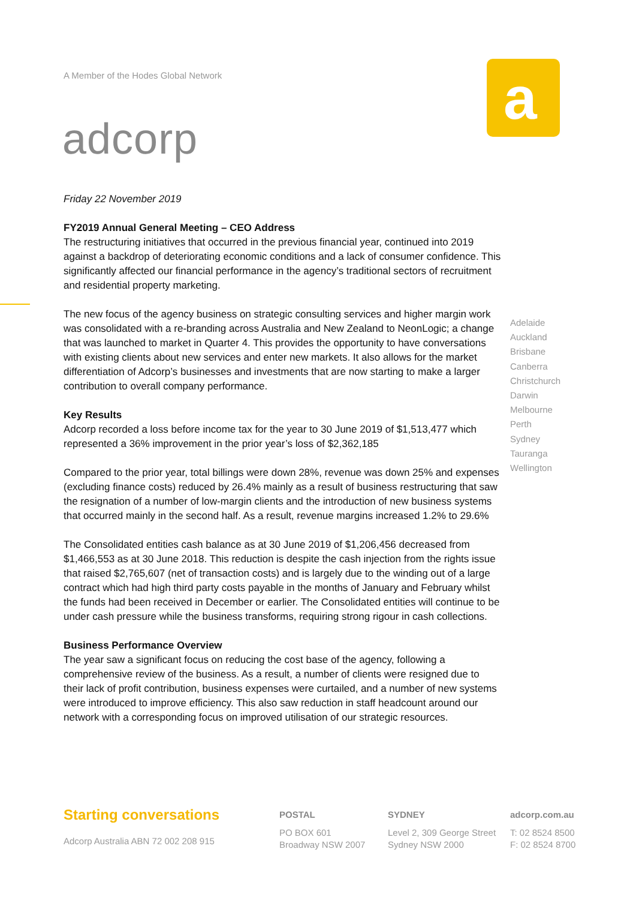A Member of the Hodes Global Network
adcorp
a
Friday 22 November 2019
FY2019 Annual General Meeting – CEO Address
The restructuring initiatives that occurred in the previous financial year, continued into 2019 against a backdrop of deteriorating economic conditions and a lack of consumer confidence. This significantly affected our financial performance in the agency’s traditional sectors of recruitment and residential property marketing.
The new focus of the agency business on strategic consulting services and higher margin work was consolidated with a re-branding across Australia and New Zealand to NeonLogic; a change that was launched to market in Quarter 4. This provides the opportunity to have conversations with existing clients about new services and enter new markets. It also allows for the market differentiation of Adcorp’s businesses and investments that are now starting to make a larger contribution to overall company performance.
Key Results
Adcorp recorded a loss before income tax for the year to 30 June 2019 of $1,513,477 which represented a 36% improvement in the prior year’s loss of $2,362,185
Compared to the prior year, total billings were down 28%, revenue was down 25% and expenses (excluding finance costs) reduced by 26.4% mainly as a result of business restructuring that saw the resignation of a number of low-margin clients and the introduction of new business systems that occurred mainly in the second half. As a result, revenue margins increased 1.2% to 29.6%
The Consolidated entities cash balance as at 30 June 2019 of $1,206,456 decreased from $1,466,553 as at 30 June 2018. This reduction is despite the cash injection from the rights issue that raised $2,765,607 (net of transaction costs) and is largely due to the winding out of a large contract which had high third party costs payable in the months of January and February whilst the funds had been received in December or earlier. The Consolidated entities will continue to be under cash pressure while the business transforms, requiring strong rigour in cash collections.
Business Performance Overview
The year saw a significant focus on reducing the cost base of the agency, following a comprehensive review of the business. As a result, a number of clients were resigned due to their lack of profit contribution, business expenses were curtailed, and a number of new systems were introduced to improve efficiency. This also saw reduction in staff headcount around our network with a corresponding focus on improved utilisation of our strategic resources.
Adelaide
Auckland
Brisbane
Canberra
Christchurch
Darwin
Melbourne
Perth
Sydney
Tauranga
Wellington
Starting conversations
Adcorp Australia ABN 72 002 208 915
POSTAL
PO BOX 601
Broadway NSW 2007
SYDNEY
Level 2, 309 George Street
Sydney NSW 2000
adcorp.com.au
T: 02 8524 8500
F: 02 8524 8700